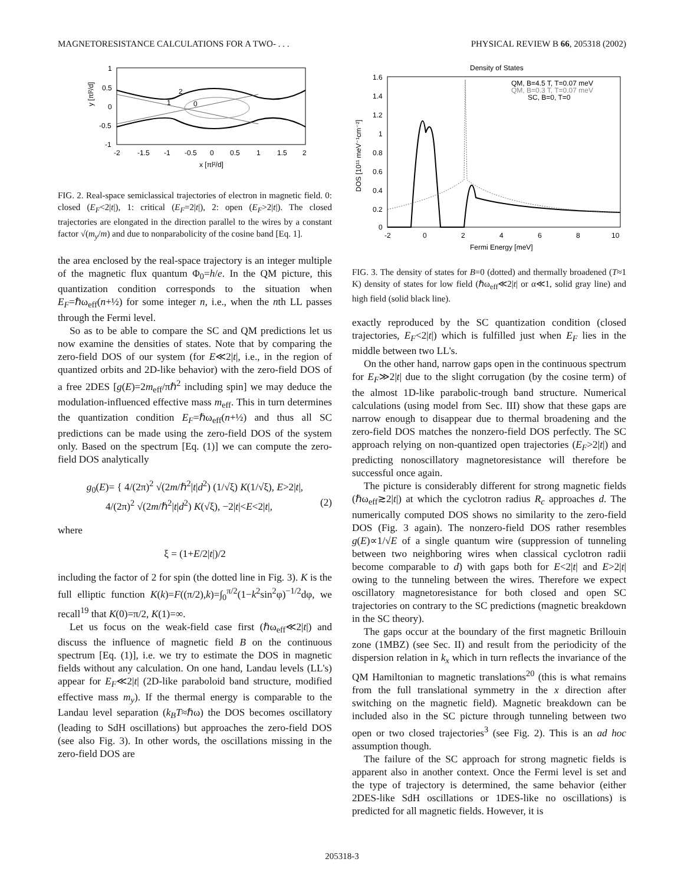MAGNETORESISTANCE CALCULATIONS FOR A TWO- . . . PHYSICAL REVIEW B 66, 205318 (2002)
1
0.5
0
-0.5
-1
-2
-1.5
-1
-0.5
0
0.5
1
1.5
2
x [πl²/d]
y [πl²/d]
2
1
0
FIG. 2. Real-space semiclassical trajectories of electron in magnetic field. 0: closed (E<sub>F</sub><2|t|), 1: critical (E<sub>F</sub>=2|t|), 2: open (E<sub>F</sub>>2|t|). The closed trajectories are elongated in the direction parallel to the wires by a constant factor √(m<sub>y</sub>/m) and due to nonparabolicity of the cosine band [Eq. 1].
the area enclosed by the real-space trajectory is an integer multiple of the magnetic flux quantum Φ<sub>0</sub>=h/e. In the QM picture, this quantization condition corresponds to the situation when E<sub>F</sub>=ℏω<sub>eff</sub>(n+½) for some integer n, i.e., when the nth LL passes through the Fermi level.
So as to be able to compare the SC and QM predictions let us now examine the densities of states. Note that by comparing the zero-field DOS of our system (for E≪2|t|, i.e., in the region of quantized orbits and 2D-like behavior) with the zero-field DOS of a free 2DES [g(E)=2m<sub>eff</sub>/πℏ<sup>2</sup> including spin] we may deduce the modulation-influenced effective mass m<sub>eff</sub>. This in turn determines the quantization condition E<sub>F</sub>=ℏω<sub>eff</sub>(n+½) and thus all SC predictions can be made using the zero-field DOS of the system only. Based on the spectrum [Eq. (1)] we can compute the zero-field DOS analytically
g<sub>0</sub>(E)= { 4/(2π)<sup>2</sup> √(2m/ℏ<sup>2</sup>|t|d<sup>2</sup>) (1/√ξ) K(1/√ξ), E>2|t|,
4/(2π)<sup>2</sup> √(2m/ℏ<sup>2</sup>|t|d<sup>2</sup>) K(√ξ), −2|t|<E<2|t|, (2)
where
ξ = (1+E/2|t|)/2
including the factor of 2 for spin (the dotted line in Fig. 3). K is the full elliptic function K(k)=F((π/2),k)=∫<sub>0</sub><sup>π/2</sup>(1−k<sup>2</sup>sin<sup>2</sup>φ)<sup>−1/2</sup>dφ, we recall<sup>19</sup> that K(0)=π/2, K(1)=∞.
Let us focus on the weak-field case first (ℏω<sub>eff</sub>≪2|t|) and discuss the influence of magnetic field B on the continuous spectrum [Eq. (1)], i.e. we try to estimate the DOS in magnetic fields without any calculation. On one hand, Landau levels (LL's) appear for E<sub>F</sub>≪2|t| (2D-like paraboloid band structure, modified effective mass m<sub>y</sub>). If the thermal energy is comparable to the Landau level separation (k<sub>B</sub>T≈ℏω) the DOS becomes oscillatory (leading to SdH oscillations) but approaches the zero-field DOS (see also Fig. 3). In other words, the oscillations missing in the zero-field DOS are
Density of States
1.6
1.4
1.2
1
0.8
0.6
0.4
0.2
0
-2
0
2
4
6
8
10
Fermi Energy [meV]
DOS [10¹¹ meV⁻¹cm⁻²]
QM, B=4.5 T, T=0.07 meV
QM, B=0.3 T, T=0.07 meV
SC, B=0, T=0
FIG. 3. The density of states for B=0 (dotted) and thermally broadened (T≈1 K) density of states for low field (ℏω<sub>eff</sub>≪2|t| or α≪1, solid gray line) and high field (solid black line).
exactly reproduced by the SC quantization condition (closed trajectories, E<sub>F</sub><2|t|) which is fulfilled just when E<sub>F</sub> lies in the middle between two LL's.
On the other hand, narrow gaps open in the continuous spectrum for E<sub>F</sub>≫2|t| due to the slight corrugation (by the cosine term) of the almost 1D-like parabolic-trough band structure. Numerical calculations (using model from Sec. III) show that these gaps are narrow enough to disappear due to thermal broadening and the zero-field DOS matches the nonzero-field DOS perfectly. The SC approach relying on non-quantized open trajectories (E<sub>F</sub>>2|t|) and predicting nonoscillatory magnetoresistance will therefore be successful once again.
The picture is considerably different for strong magnetic fields (ℏω<sub>eff</sub>≳2|t|) at which the cyclotron radius R<sub>c</sub> approaches d. The numerically computed DOS shows no similarity to the zero-field DOS (Fig. 3 again). The nonzero-field DOS rather resembles g(E)∝1/√E of a single quantum wire (suppression of tunneling between two neighboring wires when classical cyclotron radii become comparable to d) with gaps both for E<2|t| and E>2|t| owing to the tunneling between the wires. Therefore we expect oscillatory magnetoresistance for both closed and open SC trajectories on contrary to the SC predictions (magnetic breakdown in the SC theory).
The gaps occur at the boundary of the first magnetic Brillouin zone (1MBZ) (see Sec. II) and result from the periodicity of the dispersion relation in k<sub>x</sub> which in turn reflects the invariance of the QM Hamiltonian to magnetic translations<sup>20</sup> (this is what remains from the full translational symmetry in the x direction after switching on the magnetic field). Magnetic breakdown can be included also in the SC picture through tunneling between two open or two closed trajectories<sup>3</sup> (see Fig. 2). This is an ad hoc assumption though.
The failure of the SC approach for strong magnetic fields is apparent also in another context. Once the Fermi level is set and the type of trajectory is determined, the same behavior (either 2DES-like SdH oscillations or 1DES-like no oscillations) is predicted for all magnetic fields. However, it is
205318-3